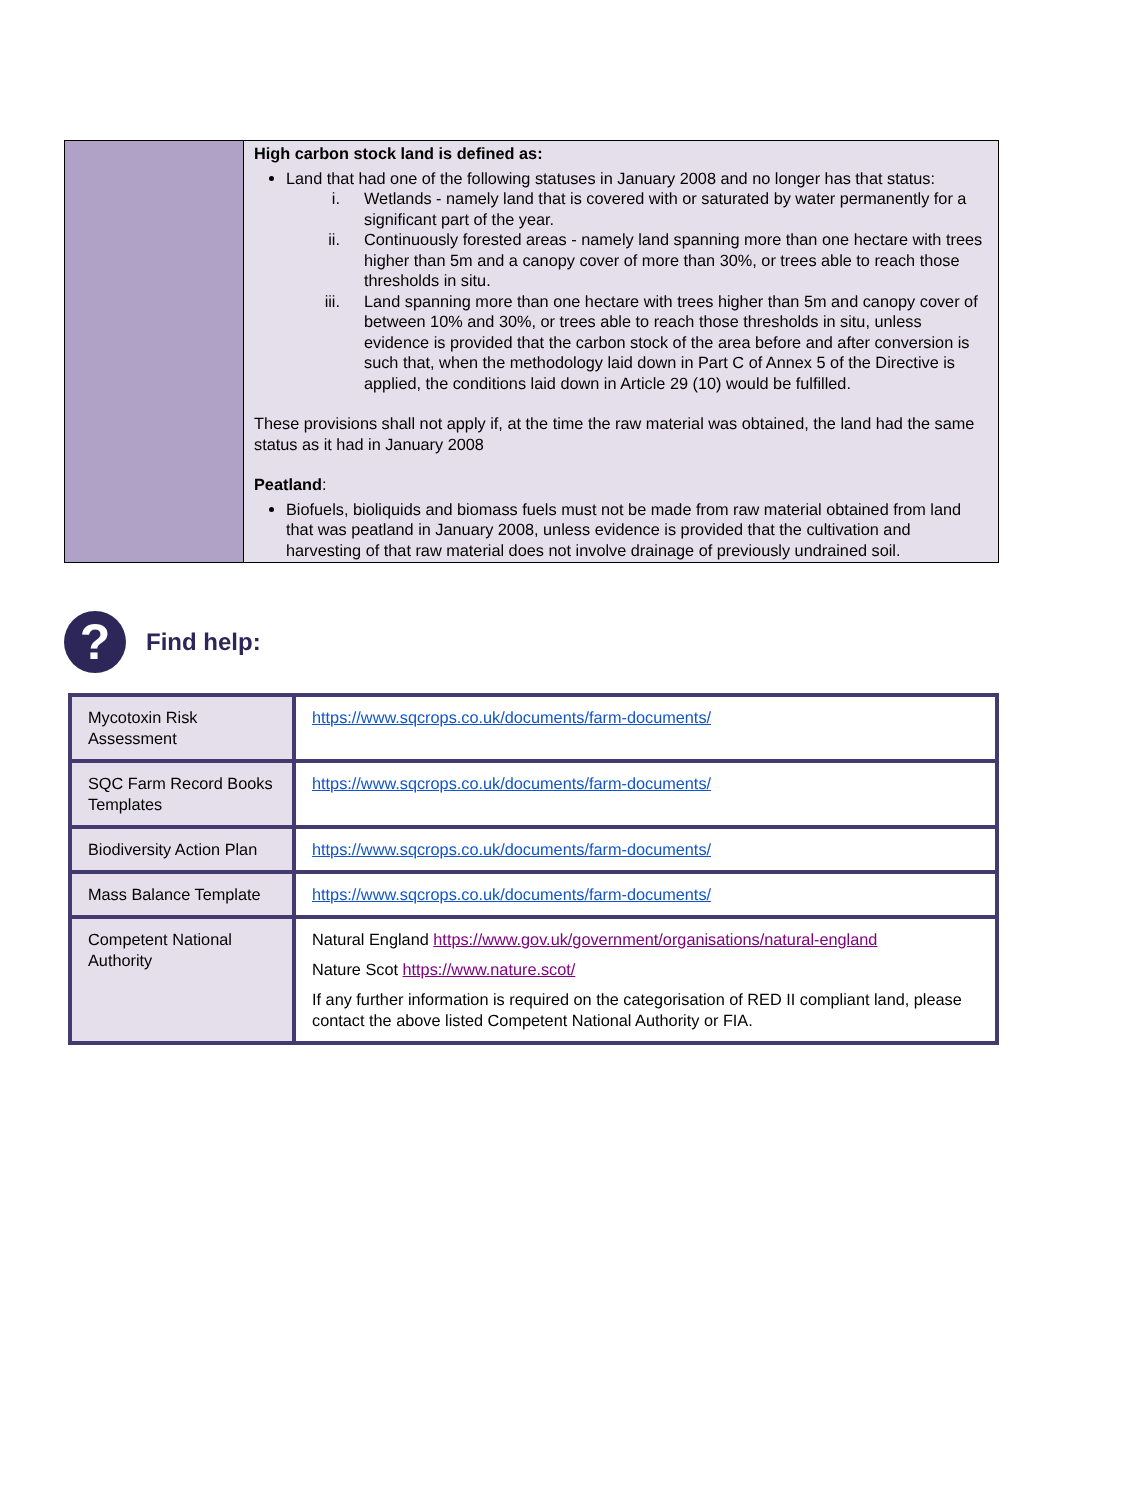| | High carbon stock land is defined as: Land that had one of the following statuses in January 2008 and no longer has that status: i. Wetlands - namely land that is covered with or saturated by water permanently for a significant part of the year. ii. Continuously forested areas - namely land spanning more than one hectare with trees higher than 5m and a canopy cover of more than 30%, or trees able to reach those thresholds in situ. iii. Land spanning more than one hectare with trees higher than 5m and canopy cover of between 10% and 30%, or trees able to reach those thresholds in situ, unless evidence is provided that the carbon stock of the area before and after conversion is such that, when the methodology laid down in Part C of Annex 5 of the Directive is applied, the conditions laid down in Article 29 (10) would be fulfilled. These provisions shall not apply if, at the time the raw material was obtained, the land had the same status as it had in January 2008 Peatland : Biofuels, bioliquids and biomass fuels must not be made from raw material obtained from land that was peatland in January 2008, unless evidence is provided that the cultivation and harvesting of that raw material does not involve drainage of previously undrained soil. |
?
Find help:
| Mycotoxin Risk Assessment | https://www.sqcrops.co.uk/documents/farm-documents/ |
| SQC Farm Record Books Templates | https://www.sqcrops.co.uk/documents/farm-documents/ |
| Biodiversity Action Plan | https://www.sqcrops.co.uk/documents/farm-documents/ |
| Mass Balance Template | https://www.sqcrops.co.uk/documents/farm-documents/ |
| Competent National Authority | Natural England https://www.gov.uk/government/organisations/natural-england Nature Scot https://www.nature.scot/ If any further information is required on the categorisation of RED II compliant land, please contact the above listed Competent National Authority or FIA. |